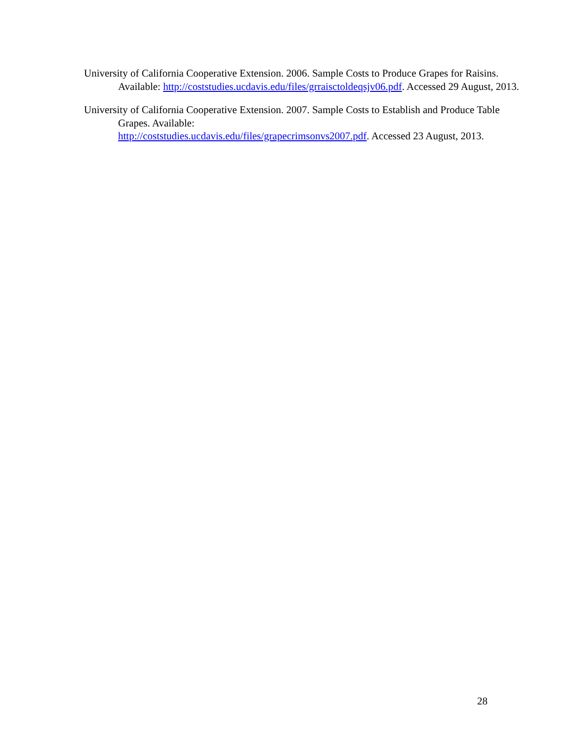University of California Cooperative Extension. 2006. Sample Costs to Produce Grapes for Raisins. Available: http://coststudies.ucdavis.edu/files/grraisctoldeqsjv06.pdf. Accessed 29 August, 2013.
University of California Cooperative Extension. 2007. Sample Costs to Establish and Produce Table Grapes. Available:
http://coststudies.ucdavis.edu/files/grapecrimsonvs2007.pdf. Accessed 23 August, 2013.
28